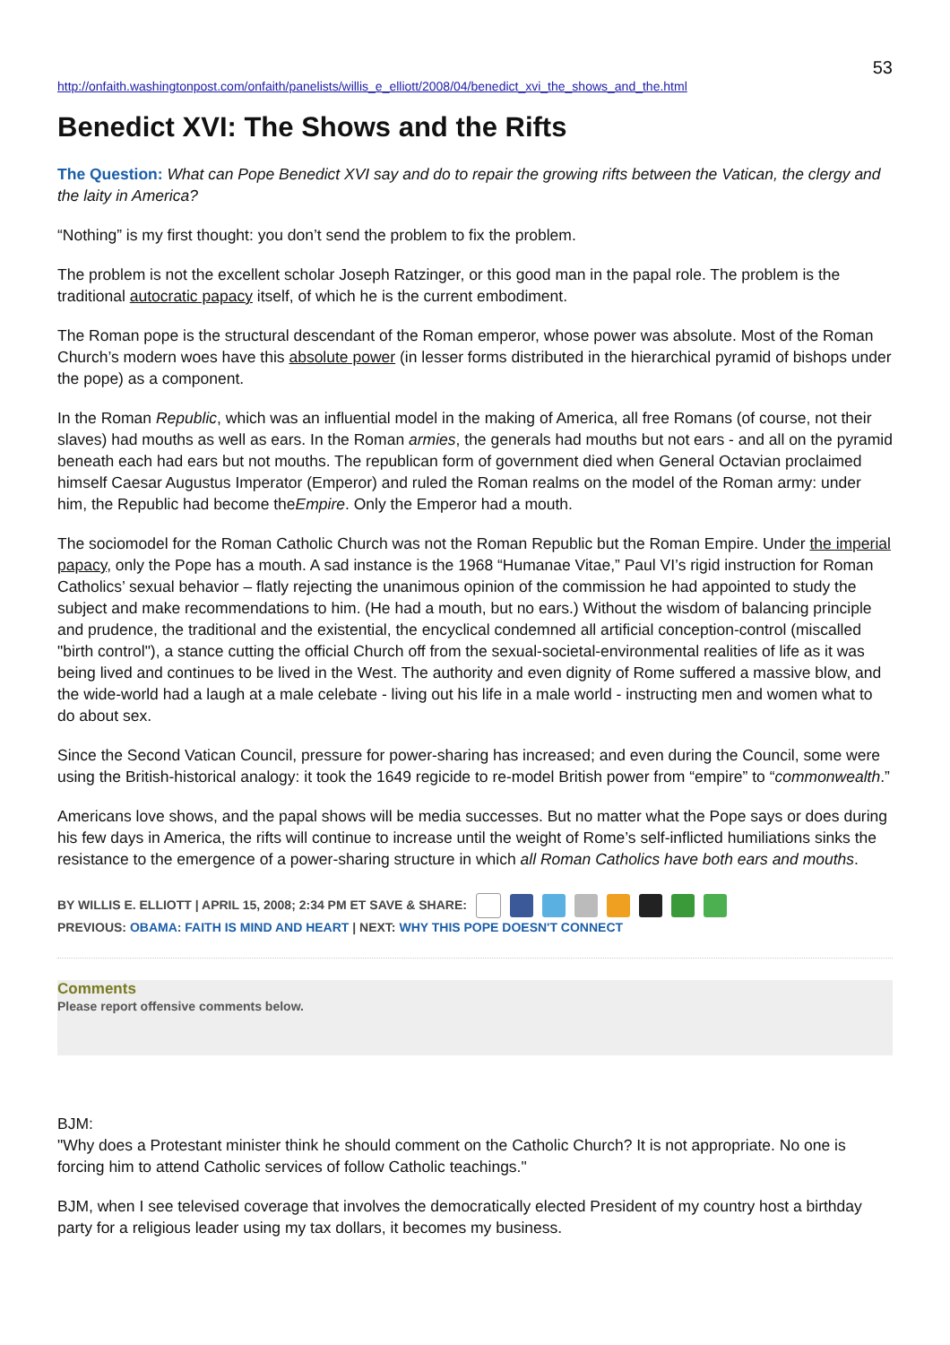53
http://onfaith.washingtonpost.com/onfaith/panelists/willis_e_elliott/2008/04/benedict_xvi_the_shows_and_the.html
Benedict XVI: The Shows and the Rifts
The Question: What can Pope Benedict XVI say and do to repair the growing rifts between the Vatican, the clergy and the laity in America?
“Nothing” is my first thought: you don’t send the problem to fix the problem.
The problem is not the excellent scholar Joseph Ratzinger, or this good man in the papal role. The problem is the traditional autocratic papacy itself, of which he is the current embodiment.
The Roman pope is the structural descendant of the Roman emperor, whose power was absolute. Most of the Roman Church’s modern woes have this absolute power (in lesser forms distributed in the hierarchical pyramid of bishops under the pope) as a component.
In the Roman Republic, which was an influential model in the making of America, all free Romans (of course, not their slaves) had mouths as well as ears. In the Roman armies, the generals had mouths but not ears - and all on the pyramid beneath each had ears but not mouths. The republican form of government died when General Octavian proclaimed himself Caesar Augustus Imperator (Emperor) and ruled the Roman realms on the model of the Roman army: under him, the Republic had become theEmpire. Only the Emperor had a mouth.
The sociomodel for the Roman Catholic Church was not the Roman Republic but the Roman Empire. Under the imperial papacy, only the Pope has a mouth. A sad instance is the 1968 “Humanae Vitae,” Paul VI’s rigid instruction for Roman Catholics’ sexual behavior – flatly rejecting the unanimous opinion of the commission he had appointed to study the subject and make recommendations to him. (He had a mouth, but no ears.) Without the wisdom of balancing principle and prudence, the traditional and the existential, the encyclical condemned all artificial conception-control (miscalled "birth control"), a stance cutting the official Church off from the sexual-societal-environmental realities of life as it was being lived and continues to be lived in the West. The authority and even dignity of Rome suffered a massive blow, and the wide-world had a laugh at a male celebate - living out his life in a male world - instructing men and women what to do about sex.
Since the Second Vatican Council, pressure for power-sharing has increased; and even during the Council, some were using the British-historical analogy: it took the 1649 regicide to re-model British power from “empire” to “commonwealth.”
Americans love shows, and the papal shows will be media successes. But no matter what the Pope says or does during his few days in America, the rifts will continue to increase until the weight of Rome’s self-inflicted humiliations sinks the resistance to the emergence of a power-sharing structure in which all Roman Catholics have both ears and mouths.
BY WILLIS E. ELLIOTT | APRIL 15, 2008; 2:34 PM ET SAVE & SHARE:
PREVIOUS: OBAMA: FAITH IS MIND AND HEART | NEXT: WHY THIS POPE DOESN'T CONNECT
Comments
Please report offensive comments below.
BJM:
"Why does a Protestant minister think he should comment on the Catholic Church? It is not appropriate. No one is forcing him to attend Catholic services of follow Catholic teachings."
BJM, when I see televised coverage that involves the democratically elected President of my country host a birthday party for a religious leader using my tax dollars, it becomes my business.